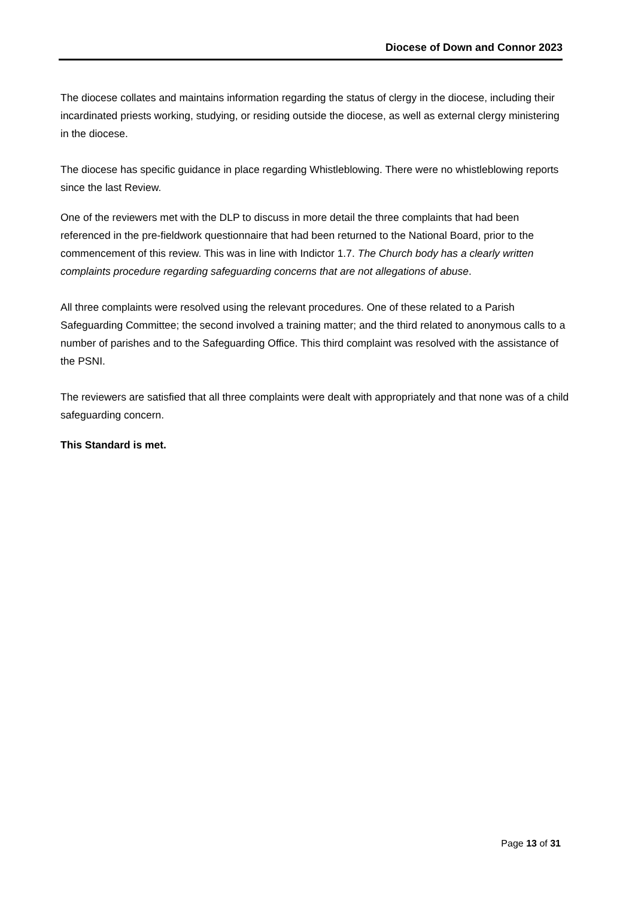Diocese of Down and Connor 2023
The diocese collates and maintains information regarding the status of clergy in the diocese, including their incardinated priests working, studying, or residing outside the diocese, as well as external clergy ministering in the diocese.
The diocese has specific guidance in place regarding Whistleblowing. There were no whistleblowing reports since the last Review.
One of the reviewers met with the DLP to discuss in more detail the three complaints that had been referenced in the pre-fieldwork questionnaire that had been returned to the National Board, prior to the commencement of this review. This was in line with Indictor 1.7. The Church body has a clearly written complaints procedure regarding safeguarding concerns that are not allegations of abuse.
All three complaints were resolved using the relevant procedures. One of these related to a Parish Safeguarding Committee; the second involved a training matter; and the third related to anonymous calls to a number of parishes and to the Safeguarding Office. This third complaint was resolved with the assistance of the PSNI.
The reviewers are satisfied that all three complaints were dealt with appropriately and that none was of a child safeguarding concern.
This Standard is met.
Page 13 of 31